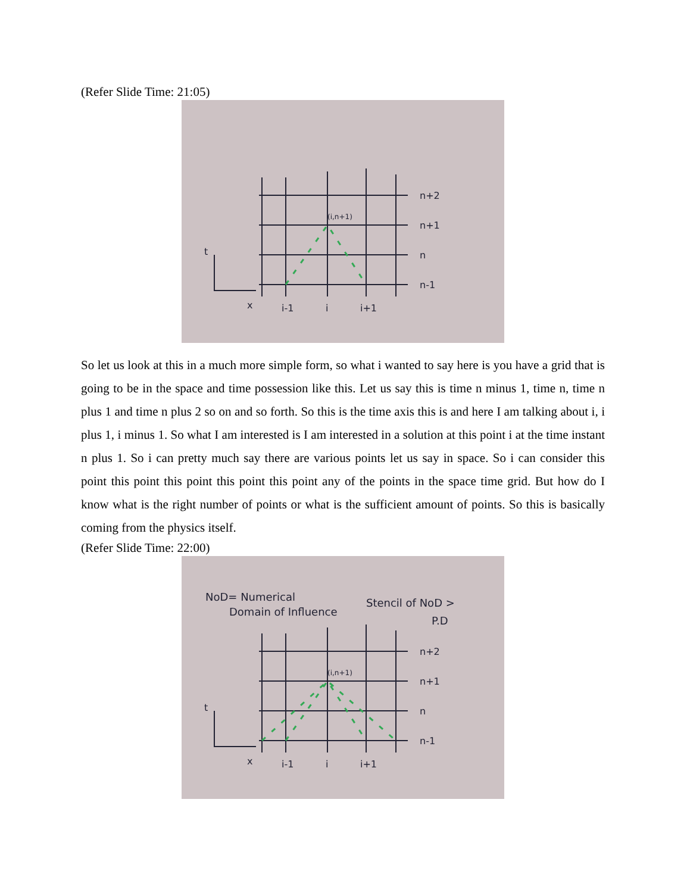(Refer Slide Time: 21:05)
n+2
n+1
n
n-1
i-1
i
i+1
t
x
(i,n+1)
So let us look at this in a much more simple form, so what i wanted to say here is you have a grid that is going to be in the space and time possession like this. Let us say this is time n minus 1, time n, time n plus 1 and time n plus 2 so on and so forth. So this is the time axis this is and here I am talking about i, i plus 1, i minus 1. So what I am interested is I am interested in a solution at this point i at the time instant n plus 1. So i can pretty much say there are various points let us say in space. So i can consider this point this point this point this point this point any of the points in the space time grid. But how do I know what is the right number of points or what is the sufficient amount of points. So this is basically coming from the physics itself.
(Refer Slide Time: 22:00)
NoD= Numerical
Domain of Influence
Stencil of NoD >
P.D
n+2
n+1
n
n-1
i-1
i
i+1
t
x
(i,n+1)